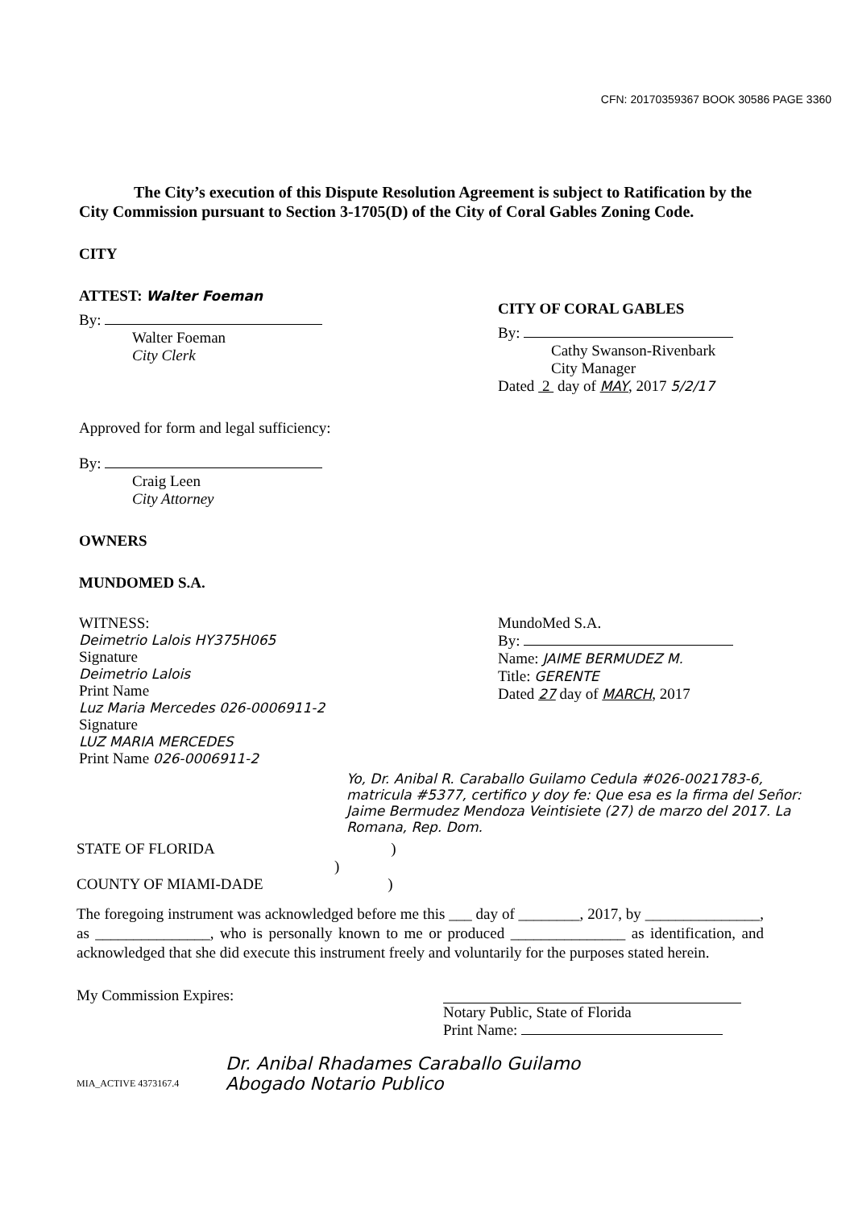CFN: 20170359367 BOOK 30586 PAGE 3360
The City’s execution of this Dispute Resolution Agreement is subject to Ratification by the City Commission pursuant to Section 3-1705(D) of the City of Coral Gables Zoning Code.
CITY
ATTEST: Walter Foeman
By:
Walter Foeman
City Clerk
CITY OF CORAL GABLES
By:
Cathy Swanson-Rivenbark
City Manager
Dated 2 day of MAY, 2017 5/2/17
Approved for form and legal sufficiency:
By:
Craig Leen
City Attorney
OWNERS
MUNDOMED S.A.
WITNESS:
Deimetrio Lalois HY375H065
Signature
Deimetrio Lalois
Print Name
Luz Maria Mercedes 026-0006911-2
Signature
LUZ MARIA MERCEDES
Print Name 026-0006911-2
MundoMed S.A.
By:
Name: JAIME BERMUDEZ M.
Title: GERENTE
Dated 27 day of MARCH, 2017
Yo, Dr. Anibal R. Caraballo Guilamo Cedula #026-0021783-6, matricula #5377, certifico y doy fe: Que esa es la firma del Señor: Jaime Bermudez Mendoza Veintisiete (27) de marzo del 2017. La Romana, Rep. Dom.
STATE OF FLORIDA )
)
COUNTY OF MIAMI-DADE )
The foregoing instrument was acknowledged before me this ___ day of ________, 2017, by _______________, as _______________, who is personally known to me or produced _______________ as identification, and acknowledged that she did execute this instrument freely and voluntarily for the purposes stated herein.
My Commission Expires:
Notary Public, State of Florida
Print Name:
Dr. Anibal Rhadames Caraballo Guilamo
Abogado Notario Publico
MIA_ACTIVE 4373167.4